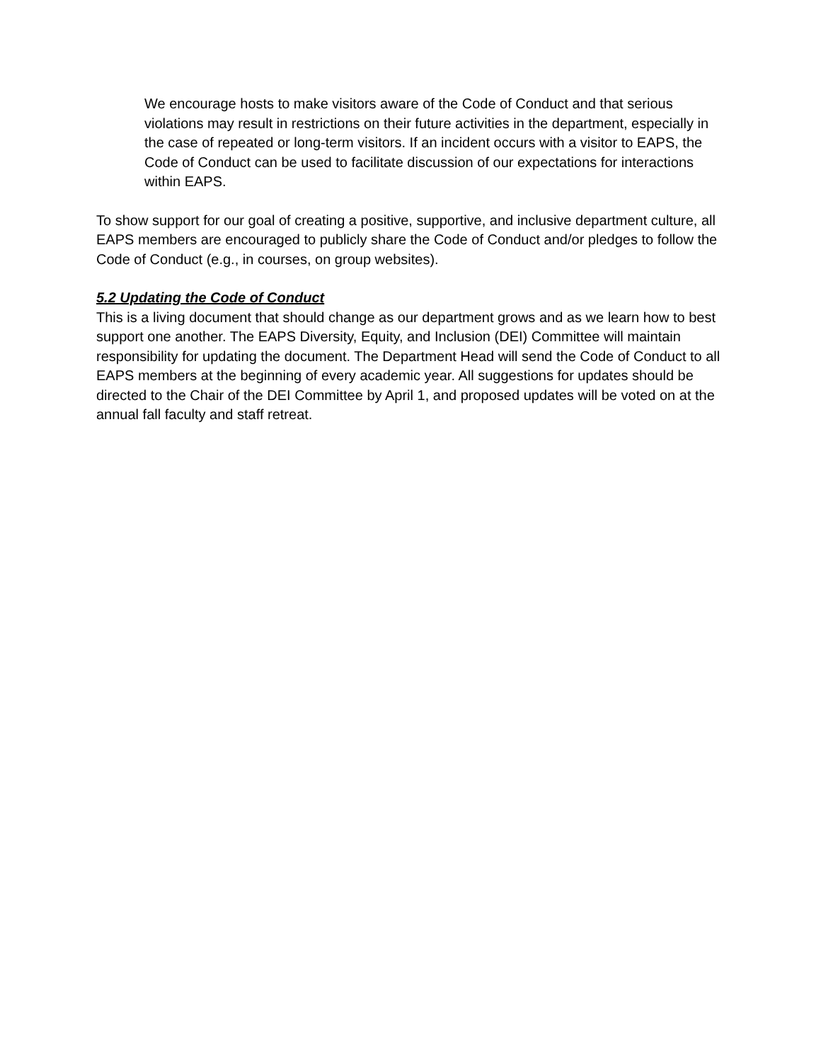We encourage hosts to make visitors aware of the Code of Conduct and that serious violations may result in restrictions on their future activities in the department, especially in the case of repeated or long-term visitors. If an incident occurs with a visitor to EAPS, the Code of Conduct can be used to facilitate discussion of our expectations for interactions within EAPS.
To show support for our goal of creating a positive, supportive, and inclusive department culture, all EAPS members are encouraged to publicly share the Code of Conduct and/or pledges to follow the Code of Conduct (e.g., in courses, on group websites).
5.2 Updating the Code of Conduct
This is a living document that should change as our department grows and as we learn how to best support one another. The EAPS Diversity, Equity, and Inclusion (DEI) Committee will maintain responsibility for updating the document. The Department Head will send the Code of Conduct to all EAPS members at the beginning of every academic year. All suggestions for updates should be directed to the Chair of the DEI Committee by April 1, and proposed updates will be voted on at the annual fall faculty and staff retreat.